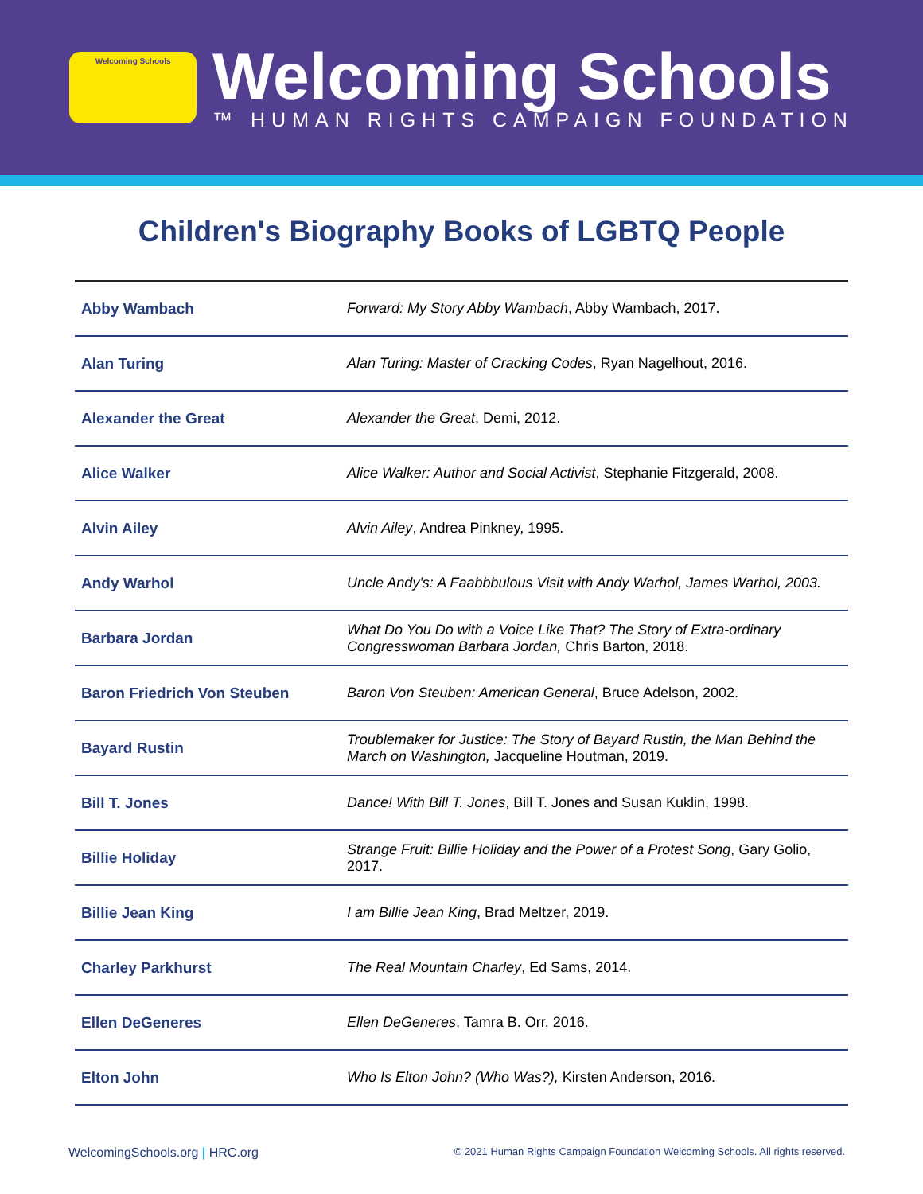Welcoming Schools
Welcoming Schools
™ HUMAN RIGHTS CAMPAIGN FOUNDATION
Children's Biography Books of LGBTQ People
| Abby Wambach | Forward: My Story Abby Wambach , Abby Wambach, 2017. |
| Alan Turing | Alan Turing: Master of Cracking Codes , Ryan Nagelhout, 2016. |
| Alexander the Great | Alexander the Great , Demi, 2012. |
| Alice Walker | Alice Walker: Author and Social Activist , Stephanie Fitzgerald, 2008. |
| Alvin Ailey | Alvin Ailey , Andrea Pinkney, 1995. |
| Andy Warhol | Uncle Andy's: A Faabbbulous Visit with Andy Warhol, James Warhol, 2003. |
| Barbara Jordan | What Do You Do with a Voice Like That? The Story of Extra-ordinary Congresswoman Barbara Jordan, Chris Barton, 2018. |
| Baron Friedrich Von Steuben | Baron Von Steuben: American General , Bruce Adelson, 2002. |
| Bayard Rustin | Troublemaker for Justice: The Story of Bayard Rustin, the Man Behind the March on Washington, Jacqueline Houtman, 2019. |
| Bill T. Jones | Dance! With Bill T. Jones , Bill T. Jones and Susan Kuklin, 1998. |
| Billie Holiday | Strange Fruit: Billie Holiday and the Power of a Protest Song , Gary Golio, 2017. |
| Billie Jean King | I am Billie Jean King , Brad Meltzer, 2019. |
| Charley Parkhurst | The Real Mountain Charley , Ed Sams, 2014. |
| Ellen DeGeneres | Ellen DeGeneres , Tamra B. Orr, 2016. |
| Elton John | Who Is Elton John? (Who Was?), Kirsten Anderson, 2016. |
WelcomingSchools.org | HRC.org © 2021 Human Rights Campaign Foundation Welcoming Schools. All rights reserved.